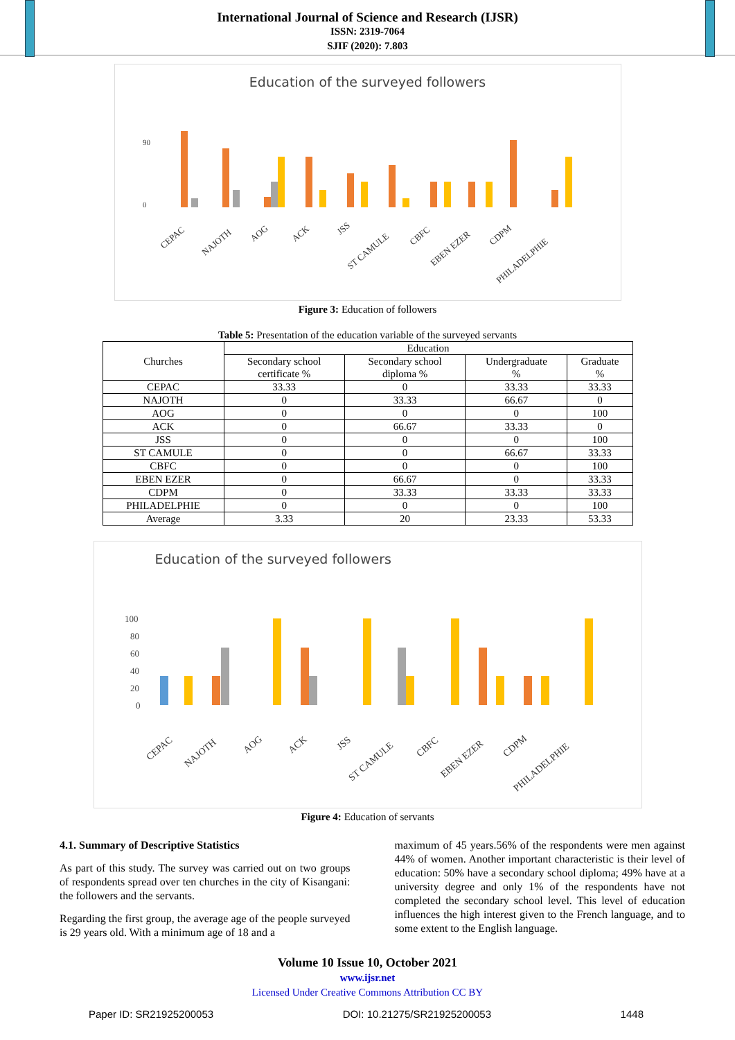International Journal of Science and Research (IJSR)
ISSN: 2319-7064
SJIF (2020): 7.803
Education of the surveyed followers
90
0
CEPAC
NAJOTH
AOG
ACK
JSS
ST CAMULE
CBFC
EBEN EZER
CDPM
PHILADELPHIE
Figure 3: Education of followers
Table 5: Presentation of the education variable of the surveyed servants
| Churches | Education | | | |
| --- | --- | --- | --- | --- |
| | Secondary school certificate % | Secondary school diploma % | Undergraduate % | Graduate % |
| CEPAC | 33.33 | 0 | 33.33 | 33.33 |
| NAJOTH | 0 | 33.33 | 66.67 | 0 |
| AOG | 0 | 0 | 0 | 100 |
| ACK | 0 | 66.67 | 33.33 | 0 |
| JSS | 0 | 0 | 0 | 100 |
| ST CAMULE | 0 | 0 | 66.67 | 33.33 |
| CBFC | 0 | 0 | 0 | 100 |
| EBEN EZER | 0 | 66.67 | 0 | 33.33 |
| CDPM | 0 | 33.33 | 33.33 | 33.33 |
| PHILADELPHIE | 0 | 0 | 0 | 100 |
| Average | 3.33 | 20 | 23.33 | 53.33 |
Education of the surveyed followers
100
80
60
40
20
0
CEPAC
NAJOTH
AOG
ACK
JSS
ST CAMULE
CBFC
EBEN EZER
CDPM
PHILADELPHIE
Figure 4: Education of servants
4.1. Summary of Descriptive Statistics
As part of this study. The survey was carried out on two groups of respondents spread over ten churches in the city of Kisangani: the followers and the servants.
Regarding the first group, the average age of the people surveyed is 29 years old. With a minimum age of 18 and a
maximum of 45 years.56% of the respondents were men against 44% of women. Another important characteristic is their level of education: 50% have a secondary school diploma; 49% have at a university degree and only 1% of the respondents have not completed the secondary school level. This level of education influences the high interest given to the French language, and to some extent to the English language.
Volume 10 Issue 10, October 2021
www.ijsr.net
Licensed Under Creative Commons Attribution CC BY
Paper ID: SR21925200053 DOI: 10.21275/SR21925200053 1448